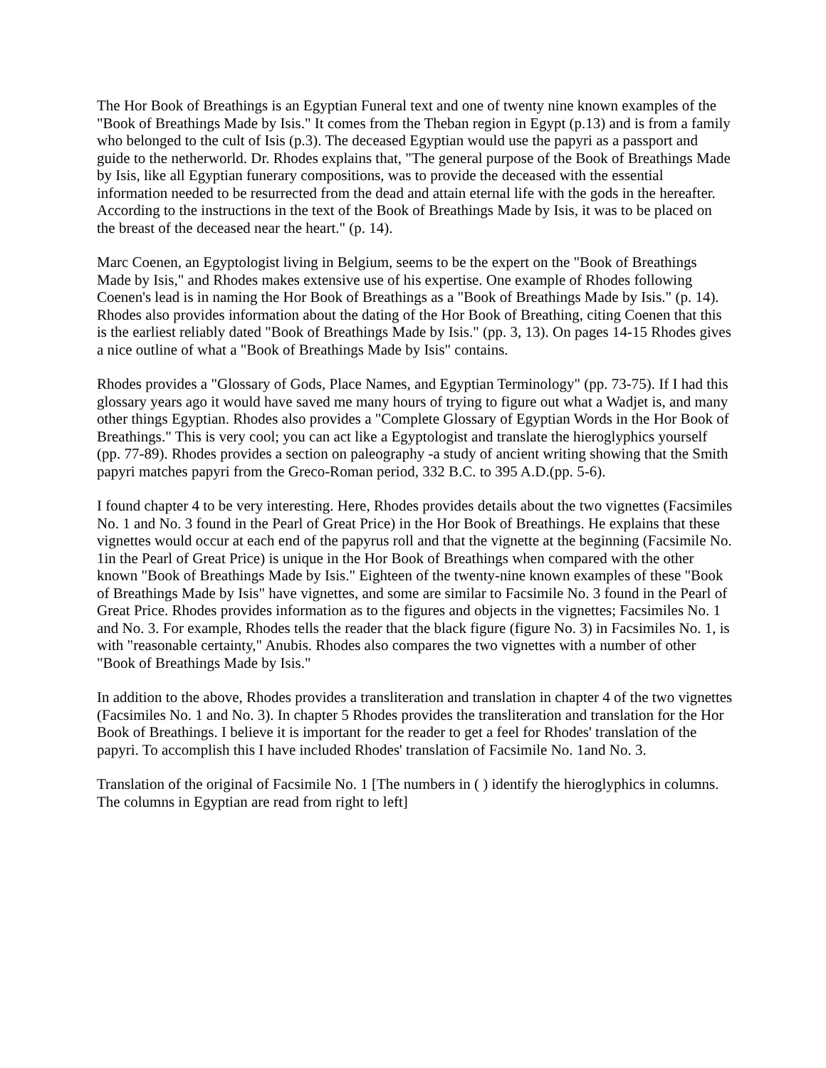The Hor Book of Breathings is an Egyptian Funeral text and one of twenty nine known examples of the "Book of Breathings Made by Isis." It comes from the Theban region in Egypt (p.13) and is from a family who belonged to the cult of Isis (p.3). The deceased Egyptian would use the papyri as a passport and guide to the netherworld. Dr. Rhodes explains that, "The general purpose of the Book of Breathings Made by Isis, like all Egyptian funerary compositions, was to provide the deceased with the essential information needed to be resurrected from the dead and attain eternal life with the gods in the hereafter. According to the instructions in the text of the Book of Breathings Made by Isis, it was to be placed on the breast of the deceased near the heart." (p. 14).
Marc Coenen, an Egyptologist living in Belgium, seems to be the expert on the "Book of Breathings Made by Isis," and Rhodes makes extensive use of his expertise. One example of Rhodes following Coenen's lead is in naming the Hor Book of Breathings as a "Book of Breathings Made by Isis." (p. 14). Rhodes also provides information about the dating of the Hor Book of Breathing, citing Coenen that this is the earliest reliably dated "Book of Breathings Made by Isis." (pp. 3, 13). On pages 14-15 Rhodes gives a nice outline of what a "Book of Breathings Made by Isis" contains.
Rhodes provides a "Glossary of Gods, Place Names, and Egyptian Terminology" (pp. 73-75). If I had this glossary years ago it would have saved me many hours of trying to figure out what a Wadjet is, and many other things Egyptian. Rhodes also provides a "Complete Glossary of Egyptian Words in the Hor Book of Breathings." This is very cool; you can act like a Egyptologist and translate the hieroglyphics yourself (pp. 77-89). Rhodes provides a section on paleography -a study of ancient writing showing that the Smith papyri matches papyri from the Greco-Roman period, 332 B.C. to 395 A.D.(pp. 5-6).
I found chapter 4 to be very interesting. Here, Rhodes provides details about the two vignettes (Facsimiles No. 1 and No. 3 found in the Pearl of Great Price) in the Hor Book of Breathings. He explains that these vignettes would occur at each end of the papyrus roll and that the vignette at the beginning (Facsimile No. 1in the Pearl of Great Price) is unique in the Hor Book of Breathings when compared with the other known "Book of Breathings Made by Isis." Eighteen of the twenty-nine known examples of these "Book of Breathings Made by Isis" have vignettes, and some are similar to Facsimile No. 3 found in the Pearl of Great Price. Rhodes provides information as to the figures and objects in the vignettes; Facsimiles No. 1 and No. 3. For example, Rhodes tells the reader that the black figure (figure No. 3) in Facsimiles No. 1, is with "reasonable certainty," Anubis. Rhodes also compares the two vignettes with a number of other "Book of Breathings Made by Isis."
In addition to the above, Rhodes provides a transliteration and translation in chapter 4 of the two vignettes (Facsimiles No. 1 and No. 3). In chapter 5 Rhodes provides the transliteration and translation for the Hor Book of Breathings. I believe it is important for the reader to get a feel for Rhodes' translation of the papyri. To accomplish this I have included Rhodes' translation of Facsimile No. 1and No. 3.
Translation of the original of Facsimile No. 1 [The numbers in ( ) identify the hieroglyphics in columns. The columns in Egyptian are read from right to left]